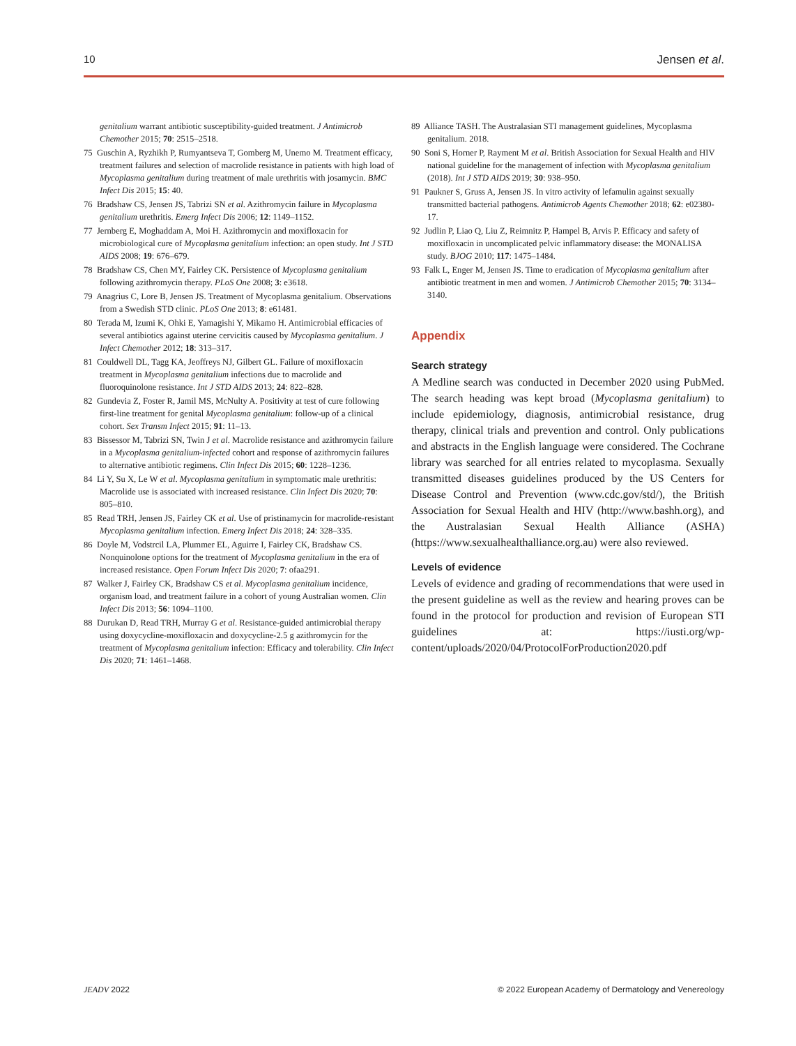10 Jensen et al.
genitalium warrant antibiotic susceptibility-guided treatment. J Antimicrob Chemother 2015; 70: 2515–2518.
75 Guschin A, Ryzhikh P, Rumyantseva T, Gomberg M, Unemo M. Treatment efficacy, treatment failures and selection of macrolide resistance in patients with high load of Mycoplasma genitalium during treatment of male urethritis with josamycin. BMC Infect Dis 2015; 15: 40.
76 Bradshaw CS, Jensen JS, Tabrizi SN et al. Azithromycin failure in Mycoplasma genitalium urethritis. Emerg Infect Dis 2006; 12: 1149–1152.
77 Jernberg E, Moghaddam A, Moi H. Azithromycin and moxifloxacin for microbiological cure of Mycoplasma genitalium infection: an open study. Int J STD AIDS 2008; 19: 676–679.
78 Bradshaw CS, Chen MY, Fairley CK. Persistence of Mycoplasma genitalium following azithromycin therapy. PLoS One 2008; 3: e3618.
79 Anagrius C, Lore B, Jensen JS. Treatment of Mycoplasma genitalium. Observations from a Swedish STD clinic. PLoS One 2013; 8: e61481.
80 Terada M, Izumi K, Ohki E, Yamagishi Y, Mikamo H. Antimicrobial efficacies of several antibiotics against uterine cervicitis caused by Mycoplasma genitalium. J Infect Chemother 2012; 18: 313–317.
81 Couldwell DL, Tagg KA, Jeoffreys NJ, Gilbert GL. Failure of moxifloxacin treatment in Mycoplasma genitalium infections due to macrolide and fluoroquinolone resistance. Int J STD AIDS 2013; 24: 822–828.
82 Gundevia Z, Foster R, Jamil MS, McNulty A. Positivity at test of cure following first-line treatment for genital Mycoplasma genitalium: follow-up of a clinical cohort. Sex Transm Infect 2015; 91: 11–13.
83 Bissessor M, Tabrizi SN, Twin J et al. Macrolide resistance and azithromycin failure in a Mycoplasma genitalium-infected cohort and response of azithromycin failures to alternative antibiotic regimens. Clin Infect Dis 2015; 60: 1228–1236.
84 Li Y, Su X, Le W et al. Mycoplasma genitalium in symptomatic male urethritis: Macrolide use is associated with increased resistance. Clin Infect Dis 2020; 70: 805–810.
85 Read TRH, Jensen JS, Fairley CK et al. Use of pristinamycin for macrolide-resistant Mycoplasma genitalium infection. Emerg Infect Dis 2018; 24: 328–335.
86 Doyle M, Vodstrcil LA, Plummer EL, Aguirre I, Fairley CK, Bradshaw CS. Nonquinolone options for the treatment of Mycoplasma genitalium in the era of increased resistance. Open Forum Infect Dis 2020; 7: ofaa291.
87 Walker J, Fairley CK, Bradshaw CS et al. Mycoplasma genitalium incidence, organism load, and treatment failure in a cohort of young Australian women. Clin Infect Dis 2013; 56: 1094–1100.
88 Durukan D, Read TRH, Murray G et al. Resistance-guided antimicrobial therapy using doxycycline-moxifloxacin and doxycycline-2.5 g azithromycin for the treatment of Mycoplasma genitalium infection: Efficacy and tolerability. Clin Infect Dis 2020; 71: 1461–1468.
89 Alliance TASH. The Australasian STI management guidelines, Mycoplasma genitalium. 2018.
90 Soni S, Horner P, Rayment M et al. British Association for Sexual Health and HIV national guideline for the management of infection with Mycoplasma genitalium (2018). Int J STD AIDS 2019; 30: 938–950.
91 Paukner S, Gruss A, Jensen JS. In vitro activity of lefamulin against sexually transmitted bacterial pathogens. Antimicrob Agents Chemother 2018; 62: e02380-17.
92 Judlin P, Liao Q, Liu Z, Reimnitz P, Hampel B, Arvis P. Efficacy and safety of moxifloxacin in uncomplicated pelvic inflammatory disease: the MONALISA study. BJOG 2010; 117: 1475–1484.
93 Falk L, Enger M, Jensen JS. Time to eradication of Mycoplasma genitalium after antibiotic treatment in men and women. J Antimicrob Chemother 2015; 70: 3134–3140.
Appendix
Search strategy
A Medline search was conducted in December 2020 using PubMed. The search heading was kept broad (Mycoplasma genitalium) to include epidemiology, diagnosis, antimicrobial resistance, drug therapy, clinical trials and prevention and control. Only publications and abstracts in the English language were considered. The Cochrane library was searched for all entries related to mycoplasma. Sexually transmitted diseases guidelines produced by the US Centers for Disease Control and Prevention (www.cdc.gov/std/), the British Association for Sexual Health and HIV (http://www.bashh.org), and the Australasian Sexual Health Alliance (ASHA) (https://www.sexualhealthalliance.org.au) were also reviewed.
Levels of evidence
Levels of evidence and grading of recommendations that were used in the present guideline as well as the review and hearing proves can be found in the protocol for production and revision of European STI guidelines at: https://iusti.org/wp-content/uploads/2020/04/ProtocolForProduction2020.pdf
JEADV 2022 © 2022 European Academy of Dermatology and Venereology